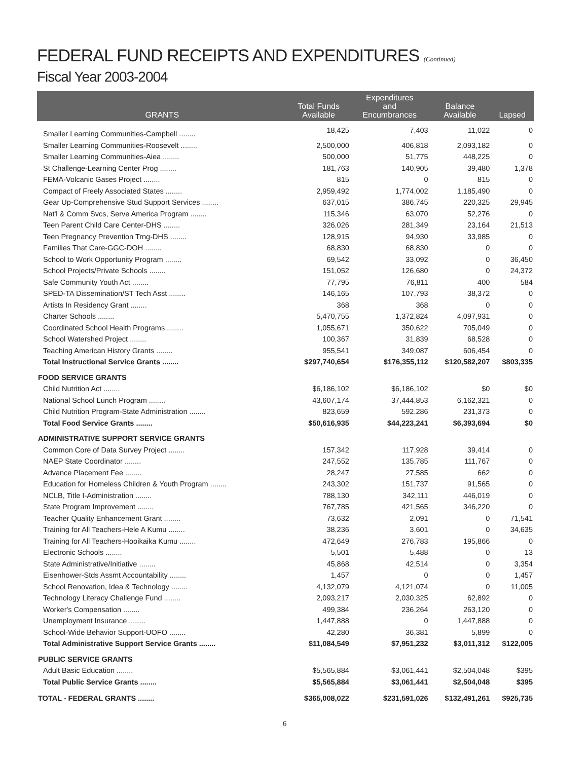FEDERAL FUND RECEIPTS AND EXPENDITURES (Continued)
Fiscal Year 2003-2004
| GRANTS | Total Funds Available | Expenditures and Encumbrances | Balance Available | Lapsed |
| --- | --- | --- | --- | --- |
| Smaller Learning Communities-Campbell ........ | 18,425 | 7,403 | 11,022 | 0 |
| Smaller Learning Communities-Roosevelt ........ | 2,500,000 | 406,818 | 2,093,182 | 0 |
| Smaller Learning Communities-Aiea ........ | 500,000 | 51,775 | 448,225 | 0 |
| St Challenge-Learning Center Prog ........ | 181,763 | 140,905 | 39,480 | 1,378 |
| FEMA-Volcanic Gases Project ........ | 815 | 0 | 815 | 0 |
| Compact of Freely Associated States ........ | 2,959,492 | 1,774,002 | 1,185,490 | 0 |
| Gear Up-Comprehensive Stud Support Services ........ | 637,015 | 386,745 | 220,325 | 29,945 |
| Nat'l & Comm Svcs, Serve America Program ........ | 115,346 | 63,070 | 52,276 | 0 |
| Teen Parent Child Care Center-DHS ........ | 326,026 | 281,349 | 23,164 | 21,513 |
| Teen Pregnancy Prevention Trng-DHS ........ | 128,915 | 94,930 | 33,985 | 0 |
| Families That Care-GGC-DOH ........ | 68,830 | 68,830 | 0 | 0 |
| School to Work Opportunity Program ........ | 69,542 | 33,092 | 0 | 36,450 |
| School Projects/Private Schools ........ | 151,052 | 126,680 | 0 | 24,372 |
| Safe Community Youth Act ........ | 77,795 | 76,811 | 400 | 584 |
| SPED-TA Dissemination/ST Tech Asst ........ | 146,165 | 107,793 | 38,372 | 0 |
| Artists In Residency Grant ........ | 368 | 368 | 0 | 0 |
| Charter Schools ........ | 5,470,755 | 1,372,824 | 4,097,931 | 0 |
| Coordinated School Health Programs ........ | 1,055,671 | 350,622 | 705,049 | 0 |
| School Watershed Project ........ | 100,367 | 31,839 | 68,528 | 0 |
| Teaching American History Grants ........ | 955,541 | 349,087 | 606,454 | 0 |
| Total Instructional Service Grants ........ | $297,740,654 | $176,355,112 | $120,582,207 | $803,335 |
| FOOD SERVICE GRANTS | | | | |
| Child Nutrition Act ........ | $6,186,102 | $6,186,102 | $0 | $0 |
| National School Lunch Program ........ | 43,607,174 | 37,444,853 | 6,162,321 | 0 |
| Child Nutrition Program-State Administration ........ | 823,659 | 592,286 | 231,373 | 0 |
| Total Food Service Grants ........ | $50,616,935 | $44,223,241 | $6,393,694 | $0 |
| ADMINISTRATIVE SUPPORT SERVICE GRANTS | | | | |
| Common Core of Data Survey Project ........ | 157,342 | 117,928 | 39,414 | 0 |
| NAEP State Coordinator ........ | 247,552 | 135,785 | 111,767 | 0 |
| Advance Placement Fee ........ | 28,247 | 27,585 | 662 | 0 |
| Education for Homeless Children & Youth Program ........ | 243,302 | 151,737 | 91,565 | 0 |
| NCLB, Title I-Administration ........ | 788,130 | 342,111 | 446,019 | 0 |
| State Program Improvement ........ | 767,785 | 421,565 | 346,220 | 0 |
| Teacher Quality Enhancement Grant ........ | 73,632 | 2,091 | 0 | 71,541 |
| Training for All Teachers-Hele A Kumu ........ | 38,236 | 3,601 | 0 | 34,635 |
| Training for All Teachers-Hooikaika Kumu ........ | 472,649 | 276,783 | 195,866 | 0 |
| Electronic Schools ........ | 5,501 | 5,488 | 0 | 13 |
| State Administrative/Initiative ........ | 45,868 | 42,514 | 0 | 3,354 |
| Eisenhower-Stds Assmt Accountability ........ | 1,457 | 0 | 0 | 1,457 |
| School Renovation, Idea & Technology ........ | 4,132,079 | 4,121,074 | 0 | 11,005 |
| Technology Literacy Challenge Fund ........ | 2,093,217 | 2,030,325 | 62,892 | 0 |
| Worker's Compensation ........ | 499,384 | 236,264 | 263,120 | 0 |
| Unemployment Insurance ........ | 1,447,888 | 0 | 1,447,888 | 0 |
| School-Wide Behavior Support-UOFO ........ | 42,280 | 36,381 | 5,899 | 0 |
| Total Administrative Support Service Grants ........ | $11,084,549 | $7,951,232 | $3,011,312 | $122,005 |
| PUBLIC SERVICE GRANTS | | | | |
| Adult Basic Education ........ | $5,565,884 | $3,061,441 | $2,504,048 | $395 |
| Total Public Service Grants ........ | $5,565,884 | $3,061,441 | $2,504,048 | $395 |
| TOTAL - FEDERAL GRANTS ........ | $365,008,022 | $231,591,026 | $132,491,261 | $925,735 |
6